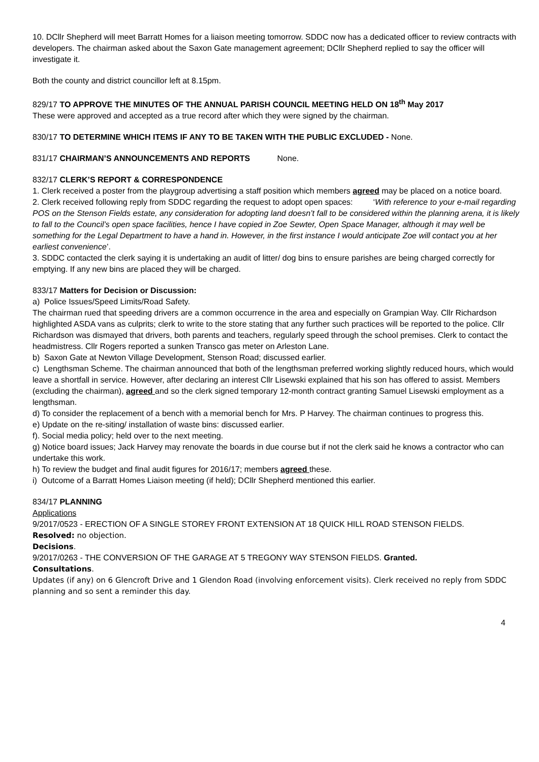10. DCllr Shepherd will meet Barratt Homes for a liaison meeting tomorrow. SDDC now has a dedicated officer to review contracts with developers. The chairman asked about the Saxon Gate management agreement; DCllr Shepherd replied to say the officer will investigate it.
Both the county and district councillor left at 8.15pm.
829/17 TO APPROVE THE MINUTES OF THE ANNUAL PARISH COUNCIL MEETING HELD ON 18<sup>th</sup> May 2017
These were approved and accepted as a true record after which they were signed by the chairman.
830/17 TO DETERMINE WHICH ITEMS IF ANY TO BE TAKEN WITH THE PUBLIC EXCLUDED - None.
831/17 CHAIRMAN’S ANNOUNCEMENTS AND REPORTS None.
832/17 CLERK’S REPORT & CORRESPONDENCE
1. Clerk received a poster from the playgroup advertising a staff position which members agreed may be placed on a notice board.
2. Clerk received following reply from SDDC regarding the request to adopt open spaces: ‘With reference to your e-mail regarding POS on the Stenson Fields estate, any consideration for adopting land doesn’t fall to be considered within the planning arena, it is likely to fall to the Council’s open space facilities, hence I have copied in Zoe Sewter, Open Space Manager, although it may well be something for the Legal Department to have a hand in. However, in the first instance I would anticipate Zoe will contact you at her earliest convenience’.
3. SDDC contacted the clerk saying it is undertaking an audit of litter/ dog bins to ensure parishes are being charged correctly for emptying. If any new bins are placed they will be charged.
833/17 Matters for Decision or Discussion:
a) Police Issues/Speed Limits/Road Safety.
The chairman rued that speeding drivers are a common occurrence in the area and especially on Grampian Way. Cllr Richardson highlighted ASDA vans as culprits; clerk to write to the store stating that any further such practices will be reported to the police. Cllr Richardson was dismayed that drivers, both parents and teachers, regularly speed through the school premises. Clerk to contact the headmistress. Cllr Rogers reported a sunken Transco gas meter on Arleston Lane.
b) Saxon Gate at Newton Village Development, Stenson Road; discussed earlier.
c) Lengthsman Scheme. The chairman announced that both of the lengthsman preferred working slightly reduced hours, which would leave a shortfall in service. However, after declaring an interest Cllr Lisewski explained that his son has offered to assist. Members (excluding the chairman), agreed and so the clerk signed temporary 12-month contract granting Samuel Lisewski employment as a lengthsman.
d) To consider the replacement of a bench with a memorial bench for Mrs. P Harvey. The chairman continues to progress this.
e) Update on the re-siting/ installation of waste bins: discussed earlier.
f). Social media policy; held over to the next meeting.
g) Notice board issues; Jack Harvey may renovate the boards in due course but if not the clerk said he knows a contractor who can undertake this work.
h) To review the budget and final audit figures for 2016/17; members agreed these.
i) Outcome of a Barratt Homes Liaison meeting (if held); DCllr Shepherd mentioned this earlier.
834/17 PLANNING
Applications
9/2017/0523 - ERECTION OF A SINGLE STOREY FRONT EXTENSION AT 18 QUICK HILL ROAD STENSON FIELDS.
Resolved: no objection.
Decisions.
9/2017/0263 - THE CONVERSION OF THE GARAGE AT 5 TREGONY WAY STENSON FIELDS. Granted.
Consultations.
Updates (if any) on 6 Glencroft Drive and 1 Glendon Road (involving enforcement visits). Clerk received no reply from SDDC planning and so sent a reminder this day.
4